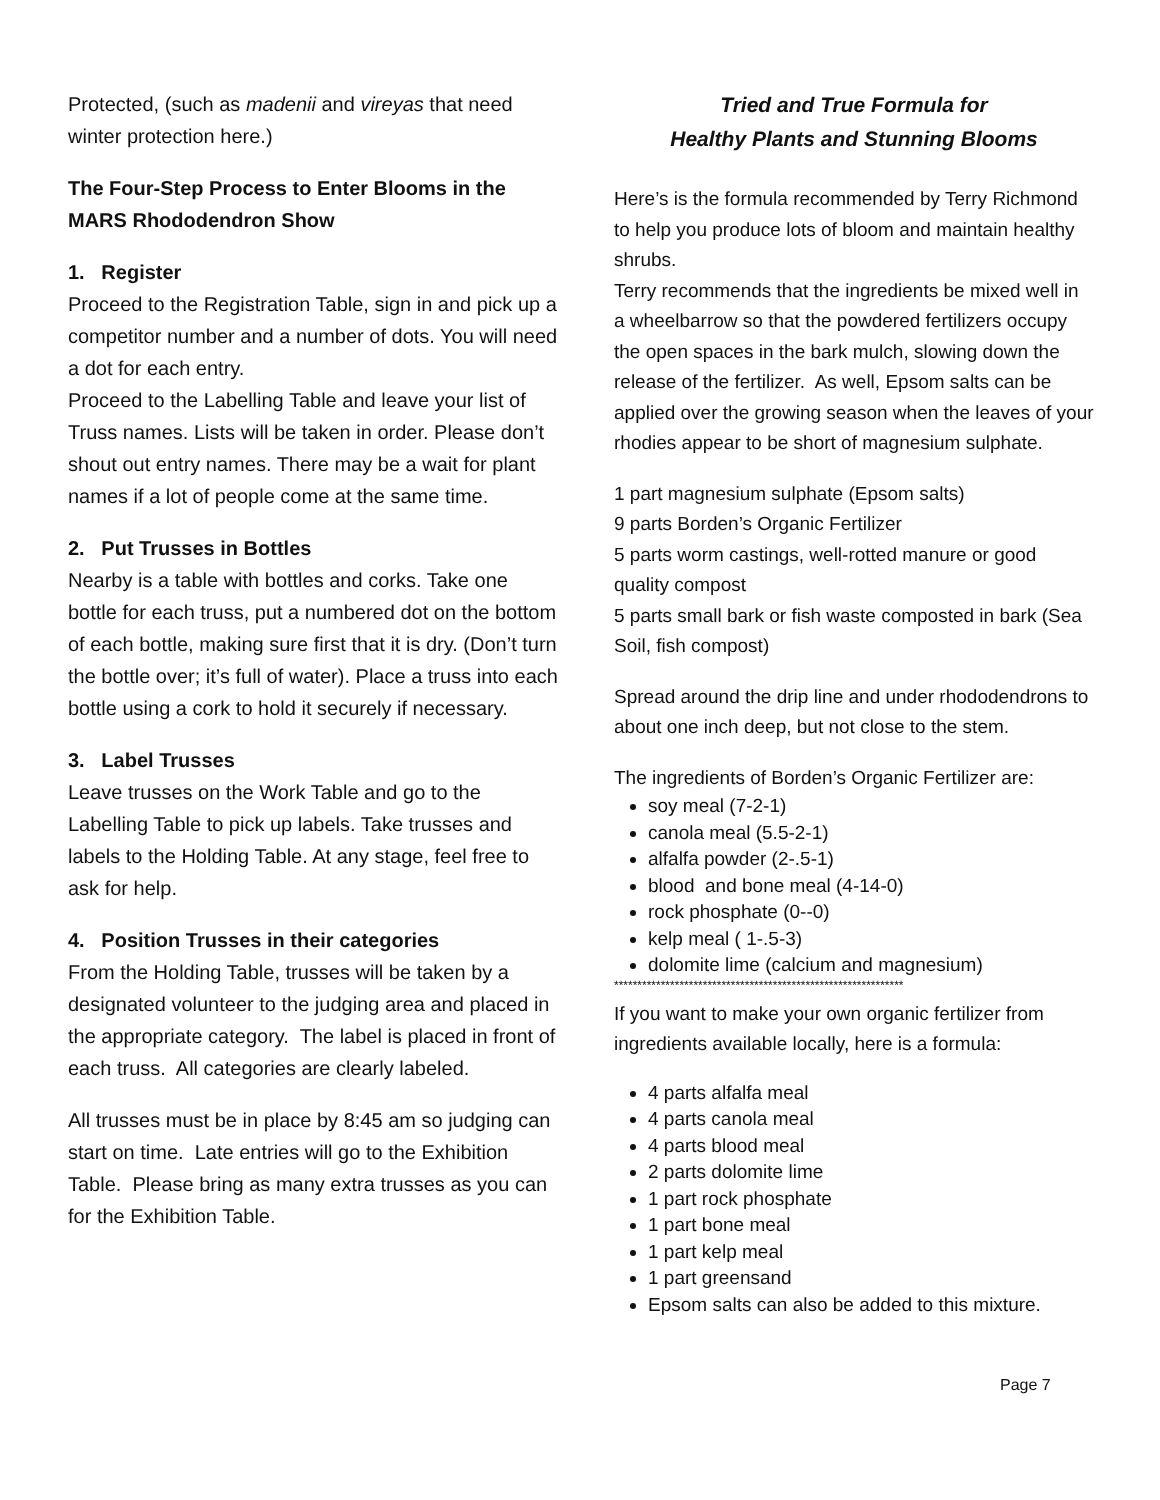Protected, (such as madenii and vireyas that need winter protection here.)
The Four-Step Process to Enter Blooms in the MARS Rhododendron Show
1. Register
Proceed to the Registration Table, sign in and pick up a competitor number and a number of dots. You will need a dot for each entry.
Proceed to the Labelling Table and leave your list of Truss names. Lists will be taken in order. Please don’t shout out entry names. There may be a wait for plant names if a lot of people come at the same time.
2. Put Trusses in Bottles
Nearby is a table with bottles and corks. Take one bottle for each truss, put a numbered dot on the bottom of each bottle, making sure first that it is dry. (Don’t turn the bottle over; it’s full of water). Place a truss into each bottle using a cork to hold it securely if necessary.
3. Label Trusses
Leave trusses on the Work Table and go to the Labelling Table to pick up labels. Take trusses and labels to the Holding Table. At any stage, feel free to ask for help.
4. Position Trusses in their categories
From the Holding Table, trusses will be taken by a designated volunteer to the judging area and placed in the appropriate category. The label is placed in front of each truss. All categories are clearly labeled.
All trusses must be in place by 8:45 am so judging can start on time. Late entries will go to the Exhibition Table. Please bring as many extra trusses as you can for the Exhibition Table.
Tried and True Formula for
Healthy Plants and Stunning Blooms
Here’s is the formula recommended by Terry Richmond to help you produce lots of bloom and maintain healthy shrubs.
Terry recommends that the ingredients be mixed well in a wheelbarrow so that the powdered fertilizers occupy the open spaces in the bark mulch, slowing down the release of the fertilizer. As well, Epsom salts can be applied over the growing season when the leaves of your rhodies appear to be short of magnesium sulphate.
1 part magnesium sulphate (Epsom salts)
9 parts Borden’s Organic Fertilizer
5 parts worm castings, well-rotted manure or good quality compost
5 parts small bark or fish waste composted in bark (Sea Soil, fish compost)
Spread around the drip line and under rhododendrons to about one inch deep, but not close to the stem.
The ingredients of Borden’s Organic Fertilizer are:
soy meal (7-2-1)
canola meal (5.5-2-1)
alfalfa powder (2-.5-1)
blood and bone meal (4-14-0)
rock phosphate (0--0)
kelp meal ( 1-.5-3)
dolomite lime (calcium and magnesium)
**************************************************************
If you want to make your own organic fertilizer from ingredients available locally, here is a formula:
4 parts alfalfa meal
4 parts canola meal
4 parts blood meal
2 parts dolomite lime
1 part rock phosphate
1 part bone meal
1 part kelp meal
1 part greensand
Epsom salts can also be added to this mixture.
Page 7